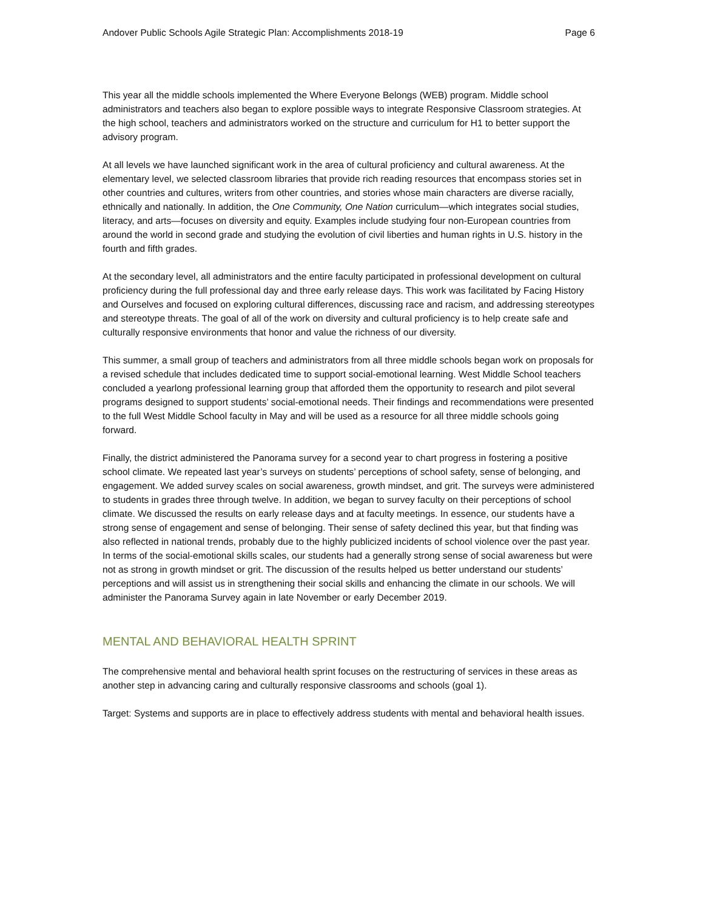Andover Public Schools Agile Strategic Plan: Accomplishments 2018-19 Page 6
This year all the middle schools implemented the Where Everyone Belongs (WEB) program. Middle school administrators and teachers also began to explore possible ways to integrate Responsive Classroom strategies. At the high school, teachers and administrators worked on the structure and curriculum for H1 to better support the advisory program.
At all levels we have launched significant work in the area of cultural proficiency and cultural awareness. At the elementary level, we selected classroom libraries that provide rich reading resources that encompass stories set in other countries and cultures, writers from other countries, and stories whose main characters are diverse racially, ethnically and nationally. In addition, the One Community, One Nation curriculum—which integrates social studies, literacy, and arts—focuses on diversity and equity. Examples include studying four non-European countries from around the world in second grade and studying the evolution of civil liberties and human rights in U.S. history in the fourth and fifth grades.
At the secondary level, all administrators and the entire faculty participated in professional development on cultural proficiency during the full professional day and three early release days. This work was facilitated by Facing History and Ourselves and focused on exploring cultural differences, discussing race and racism, and addressing stereotypes and stereotype threats. The goal of all of the work on diversity and cultural proficiency is to help create safe and culturally responsive environments that honor and value the richness of our diversity.
This summer, a small group of teachers and administrators from all three middle schools began work on proposals for a revised schedule that includes dedicated time to support social-emotional learning. West Middle School teachers concluded a yearlong professional learning group that afforded them the opportunity to research and pilot several programs designed to support students’ social-emotional needs. Their findings and recommendations were presented to the full West Middle School faculty in May and will be used as a resource for all three middle schools going forward.
Finally, the district administered the Panorama survey for a second year to chart progress in fostering a positive school climate. We repeated last year’s surveys on students’ perceptions of school safety, sense of belonging, and engagement. We added survey scales on social awareness, growth mindset, and grit. The surveys were administered to students in grades three through twelve. In addition, we began to survey faculty on their perceptions of school climate. We discussed the results on early release days and at faculty meetings. In essence, our students have a strong sense of engagement and sense of belonging. Their sense of safety declined this year, but that finding was also reflected in national trends, probably due to the highly publicized incidents of school violence over the past year. In terms of the social-emotional skills scales, our students had a generally strong sense of social awareness but were not as strong in growth mindset or grit. The discussion of the results helped us better understand our students’ perceptions and will assist us in strengthening their social skills and enhancing the climate in our schools. We will administer the Panorama Survey again in late November or early December 2019.
MENTAL AND BEHAVIORAL HEALTH SPRINT
The comprehensive mental and behavioral health sprint focuses on the restructuring of services in these areas as another step in advancing caring and culturally responsive classrooms and schools (goal 1).
Target: Systems and supports are in place to effectively address students with mental and behavioral health issues.